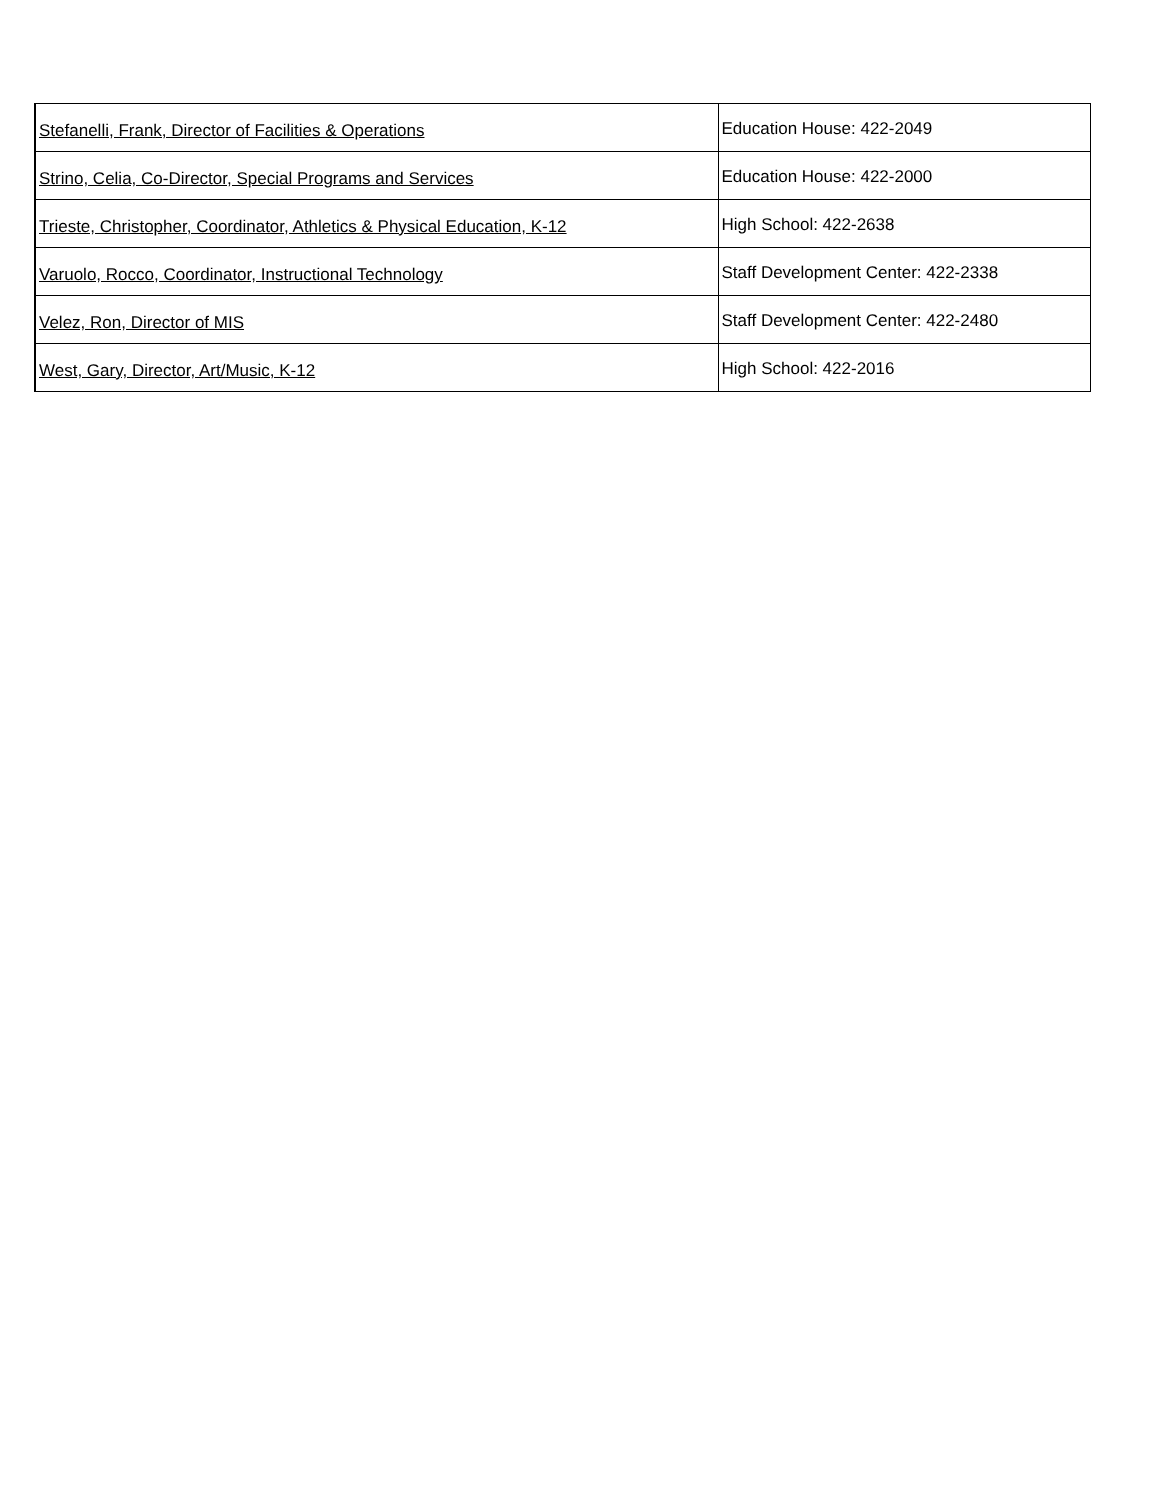| Stefanelli, Frank, Director of Facilities & Operations | Education House: 422-2049 |
| Strino, Celia, Co-Director, Special Programs and Services | Education House: 422-2000 |
| Trieste, Christopher, Coordinator, Athletics & Physical Education, K-12 | High School: 422-2638 |
| Varuolo, Rocco, Coordinator, Instructional Technology | Staff Development Center: 422-2338 |
| Velez, Ron, Director of MIS | Staff Development Center: 422-2480 |
| West, Gary, Director, Art/Music, K-12 | High School: 422-2016 |